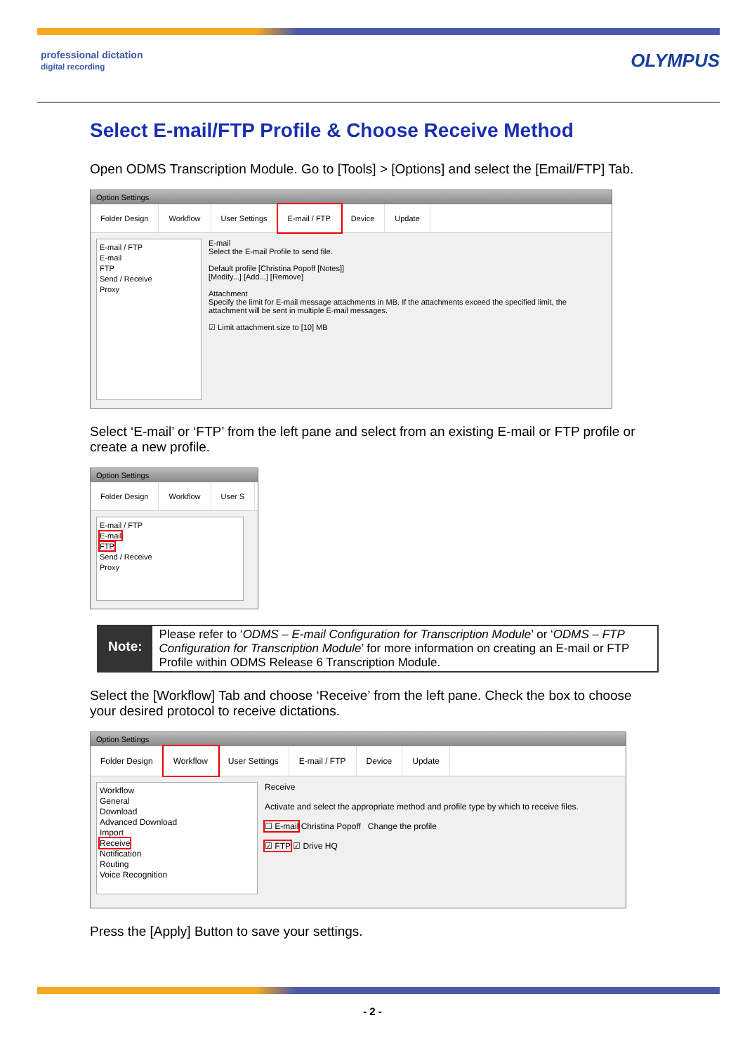professional dictation
digital recording
OLYMPUS
Select E-mail/FTP Profile & Choose Receive Method
Open ODMS Transcription Module. Go to [Tools] > [Options] and select the [Email/FTP] Tab.
Option Settings
Folder Design Workflow User Settings E-mail / FTP Device Update
E-mail / FTP
E-mail
FTP
Send / Receive
Proxy
E-mail
Select the E-mail Profile to send file.
Default profile [Christina Popoff [Notes]]
[Modify...] [Add...] [Remove]
Attachment
Specify the limit for E-mail message attachments in MB. If the attachments exceed the specified limit, the attachment will be sent in multiple E-mail messages.
☑ Limit attachment size to [10] MB
Select ‘E-mail’ or ‘FTP’ from the left pane and select from an existing E-mail or FTP profile or create a new profile.
Option Settings
Folder Design Workflow User S
E-mail / FTP
E-mail
FTP
Send / Receive
Proxy
Note:
Please refer to ‘ODMS – E-mail Configuration for Transcription Module’ or ‘ODMS – FTP Configuration for Transcription Module’ for more information on creating an E-mail or FTP Profile within ODMS Release 6 Transcription Module.
Select the [Workflow] Tab and choose ‘Receive’ from the left pane. Check the box to choose your desired protocol to receive dictations.
Option Settings
Folder Design Workflow User Settings E-mail / FTP Device Update
Workflow
General
Download
Advanced Download
Import
Receive
Notification
Routing
Voice Recognition
Receive
Activate and select the appropriate method and profile type by which to receive files.
☐ E-mail Christina Popoff Change the profile
☑ FTP ☑ Drive HQ
Press the [Apply] Button to save your settings.
- 2 -